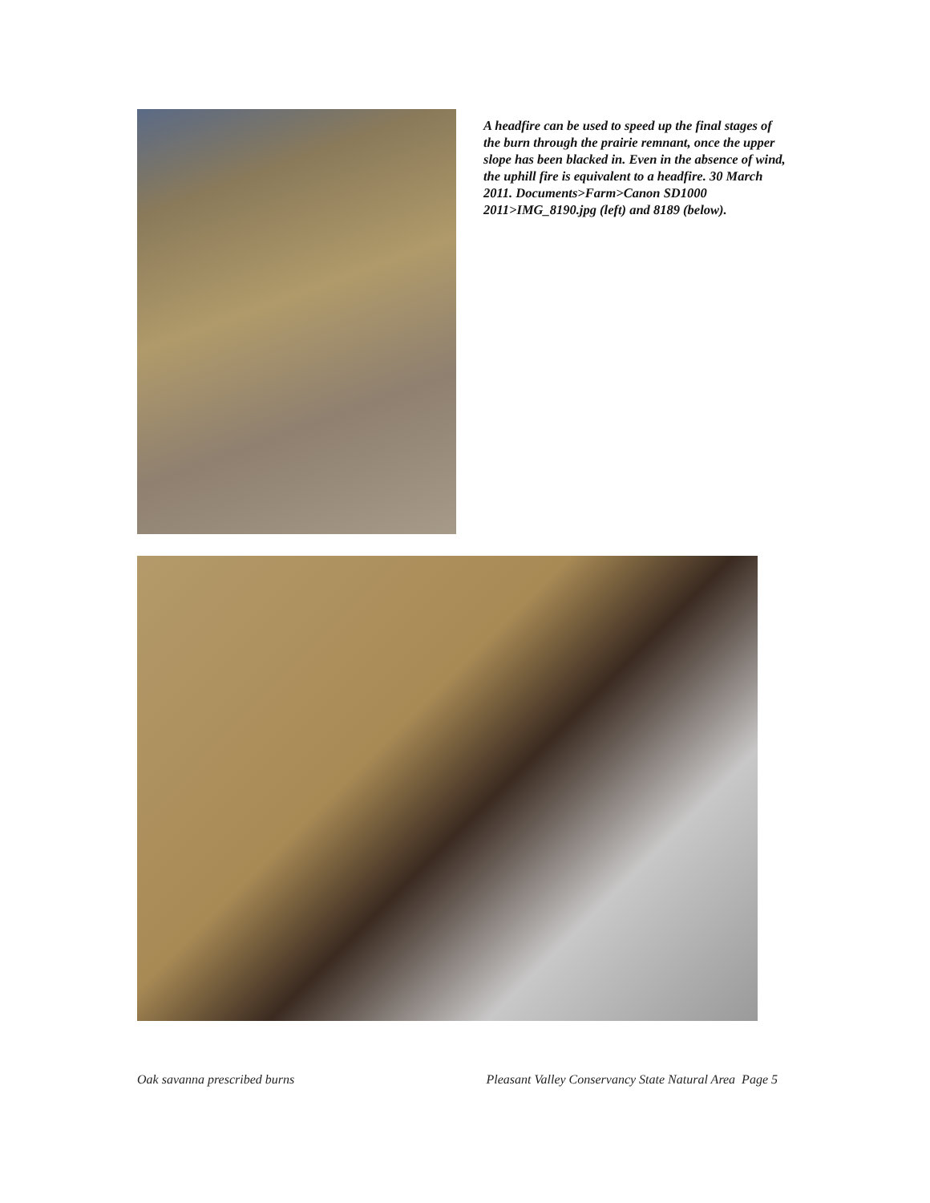A headfire can be used to speed up the final stages of the burn through the prairie remnant, once the upper slope has been blacked in. Even in the absence of wind, the uphill fire is equivalent to a headfire. 30 March 2011. Documents>Farm>Canon SD1000 2011>IMG_8190.jpg (left) and 8189 (below).
Oak savanna prescribed burns Pleasant Valley Conservancy State Natural Area Page 5